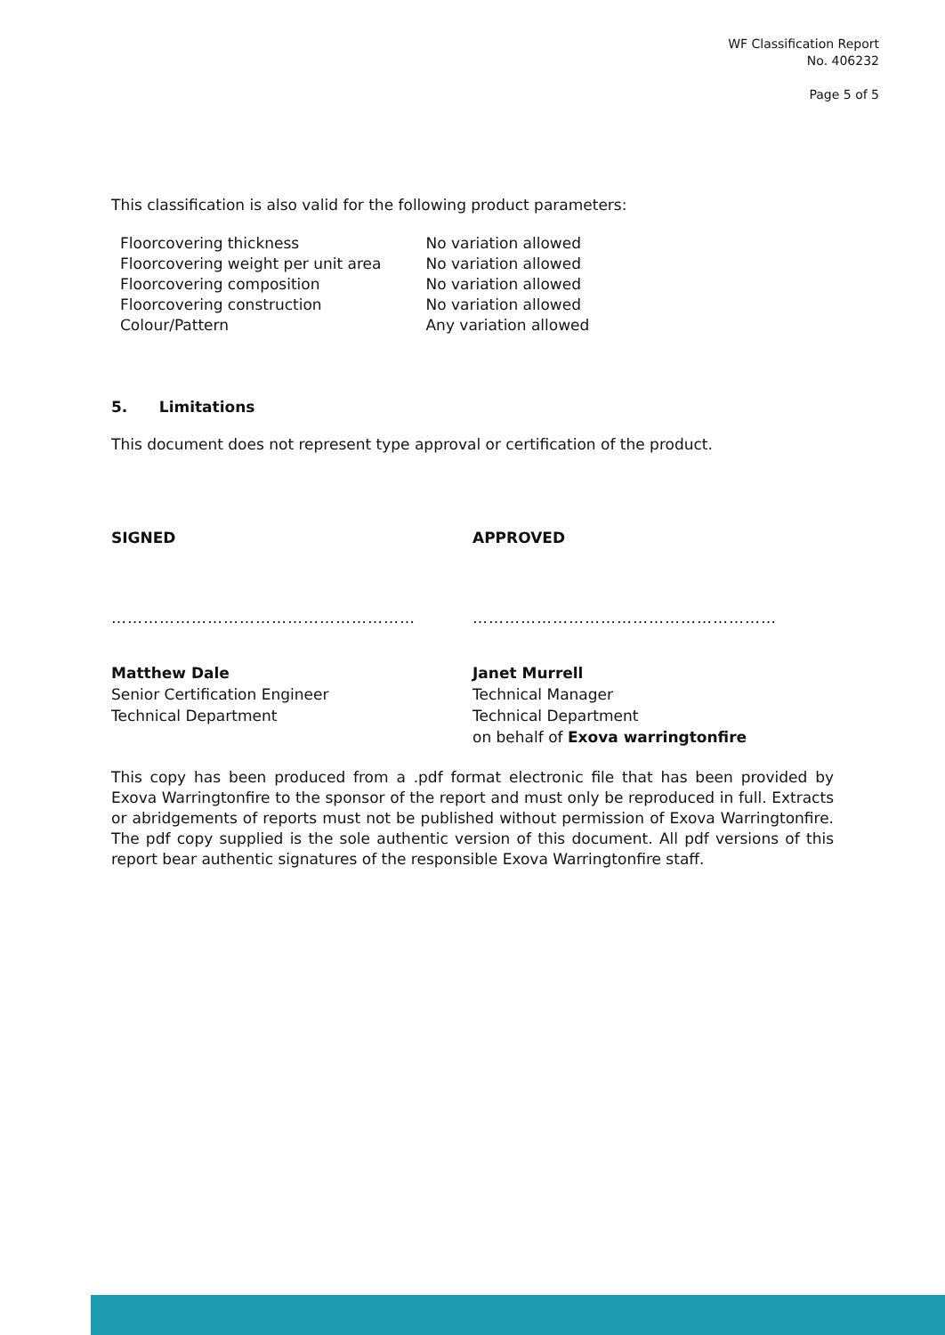WF Classification Report
No. 406232
Page 5 of 5
This classification is also valid for the following product parameters:
| Floorcovering thickness | No variation allowed |
| Floorcovering weight per unit area | No variation allowed |
| Floorcovering composition | No variation allowed |
| Floorcovering construction | No variation allowed |
| Colour/Pattern | Any variation allowed |
5. Limitations
This document does not represent type approval or certification of the product.
SIGNED
…………………………………………………
Matthew Dale
Senior Certification Engineer
Technical Department
APPROVED
…………………………………………………
Janet Murrell
Technical Manager
Technical Department
on behalf of Exova warringtonfire
This copy has been produced from a .pdf format electronic file that has been provided by Exova Warringtonfire to the sponsor of the report and must only be reproduced in full. Extracts or abridgements of reports must not be published without permission of Exova Warringtonfire. The pdf copy supplied is the sole authentic version of this document. All pdf versions of this report bear authentic signatures of the responsible Exova Warringtonfire staff.